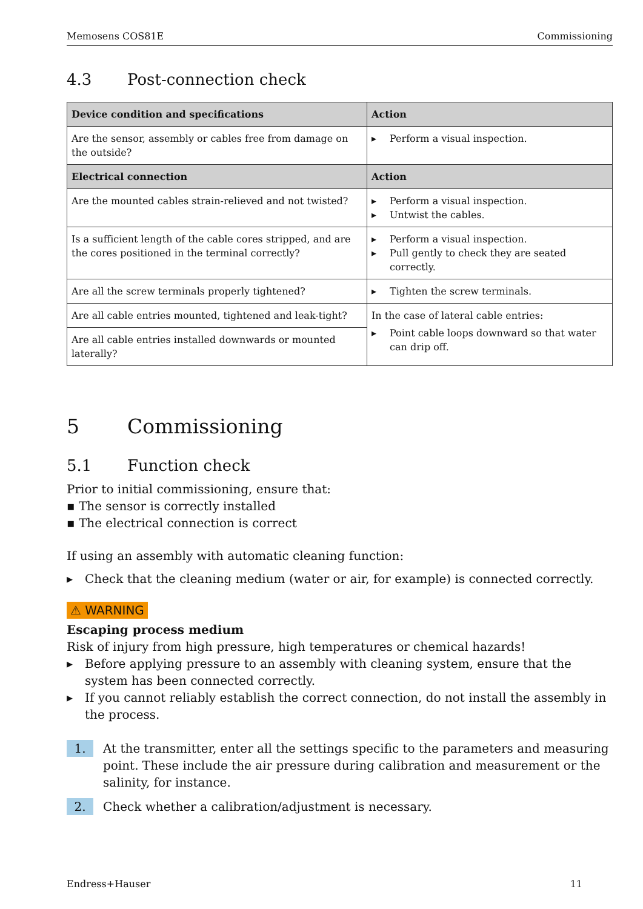Memosens COS81E Commissioning
4.3 Post-connection check
| Device condition and specifications | Action |
| --- | --- |
| Are the sensor, assembly or cables free from damage on the outside? | Perform a visual inspection. |
| Electrical connection | Action |
| Are the mounted cables strain-relieved and not twisted? | Perform a visual inspection. Untwist the cables. |
| Is a sufficient length of the cable cores stripped, and are the cores positioned in the terminal correctly? | Perform a visual inspection. Pull gently to check they are seated correctly. |
| Are all the screw terminals properly tightened? | Tighten the screw terminals. |
| Are all cable entries mounted, tightened and leak-tight? | In the case of lateral cable entries: Point cable loops downward so that water can drip off. |
| Are all cable entries installed downwards or mounted laterally? | |
5 Commissioning
5.1 Function check
Prior to initial commissioning, ensure that:
▪ The sensor is correctly installed
▪ The electrical connection is correct
If using an assembly with automatic cleaning function:
Check that the cleaning medium (water or air, for example) is connected correctly.
⚠ WARNING
Escaping process medium
Risk of injury from high pressure, high temperatures or chemical hazards!
Before applying pressure to an assembly with cleaning system, ensure that the system has been connected correctly.
If you cannot reliably establish the correct connection, do not install the assembly in the process.
1.
At the transmitter, enter all the settings specific to the parameters and measuring point. These include the air pressure during calibration and measurement or the salinity, for instance.
2.
Check whether a calibration/adjustment is necessary.
Endress+Hauser 11